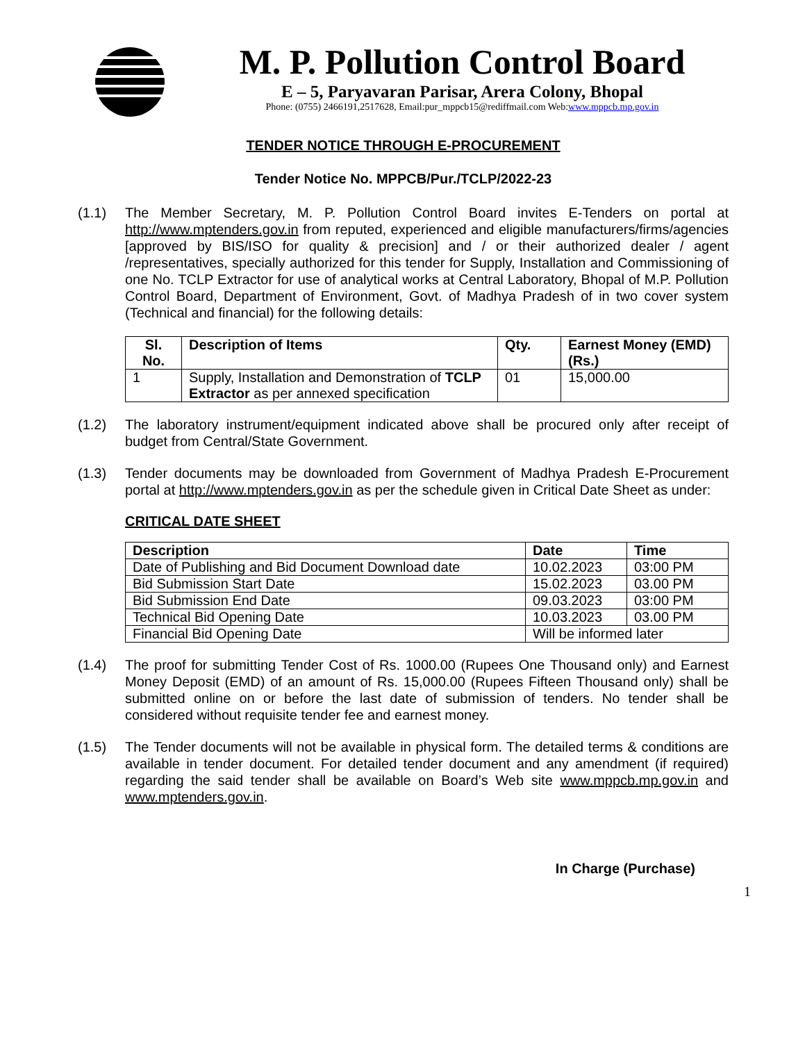M. P. Pollution Control Board
E – 5, Paryavaran Parisar, Arera Colony, Bhopal
Phone: (0755) 2466191,2517628, Email:pur_mppcb15@rediffmail.com Web:www.mppcb.mp.gov.in
TENDER NOTICE THROUGH E-PROCUREMENT
Tender Notice No. MPPCB/Pur./TCLP/2022-23
(1.1) The Member Secretary, M. P. Pollution Control Board invites E-Tenders on portal at http://www.mptenders.gov.in from reputed, experienced and eligible manufacturers/firms/agencies [approved by BIS/ISO for quality & precision] and / or their authorized dealer / agent /representatives, specially authorized for this tender for Supply, Installation and Commissioning of one No. TCLP Extractor for use of analytical works at Central Laboratory, Bhopal of M.P. Pollution Control Board, Department of Environment, Govt. of Madhya Pradesh of in two cover system (Technical and financial) for the following details:
| Sl. No. | Description of Items | Qty. | Earnest Money (EMD) (Rs.) |
| --- | --- | --- | --- |
| 1 | Supply, Installation and Demonstration of TCLP Extractor as per annexed specification | 01 | 15,000.00 |
(1.2) The laboratory instrument/equipment indicated above shall be procured only after receipt of budget from Central/State Government.
(1.3) Tender documents may be downloaded from Government of Madhya Pradesh E-Procurement portal at http://www.mptenders.gov.in as per the schedule given in Critical Date Sheet as under:
CRITICAL DATE SHEET
| Description | Date | Time |
| --- | --- | --- |
| Date of Publishing and Bid Document Download date | 10.02.2023 | 03:00 PM |
| Bid Submission Start Date | 15.02.2023 | 03.00 PM |
| Bid Submission End Date | 09.03.2023 | 03:00 PM |
| Technical Bid Opening Date | 10.03.2023 | 03.00 PM |
| Financial Bid Opening Date | Will be informed later | |
(1.4) The proof for submitting Tender Cost of Rs. 1000.00 (Rupees One Thousand only) and Earnest Money Deposit (EMD) of an amount of Rs. 15,000.00 (Rupees Fifteen Thousand only) shall be submitted online on or before the last date of submission of tenders. No tender shall be considered without requisite tender fee and earnest money.
(1.5) The Tender documents will not be available in physical form. The detailed terms & conditions are available in tender document. For detailed tender document and any amendment (if required) regarding the said tender shall be available on Board’s Web site www.mppcb.mp.gov.in and www.mptenders.gov.in.
In Charge (Purchase)
1